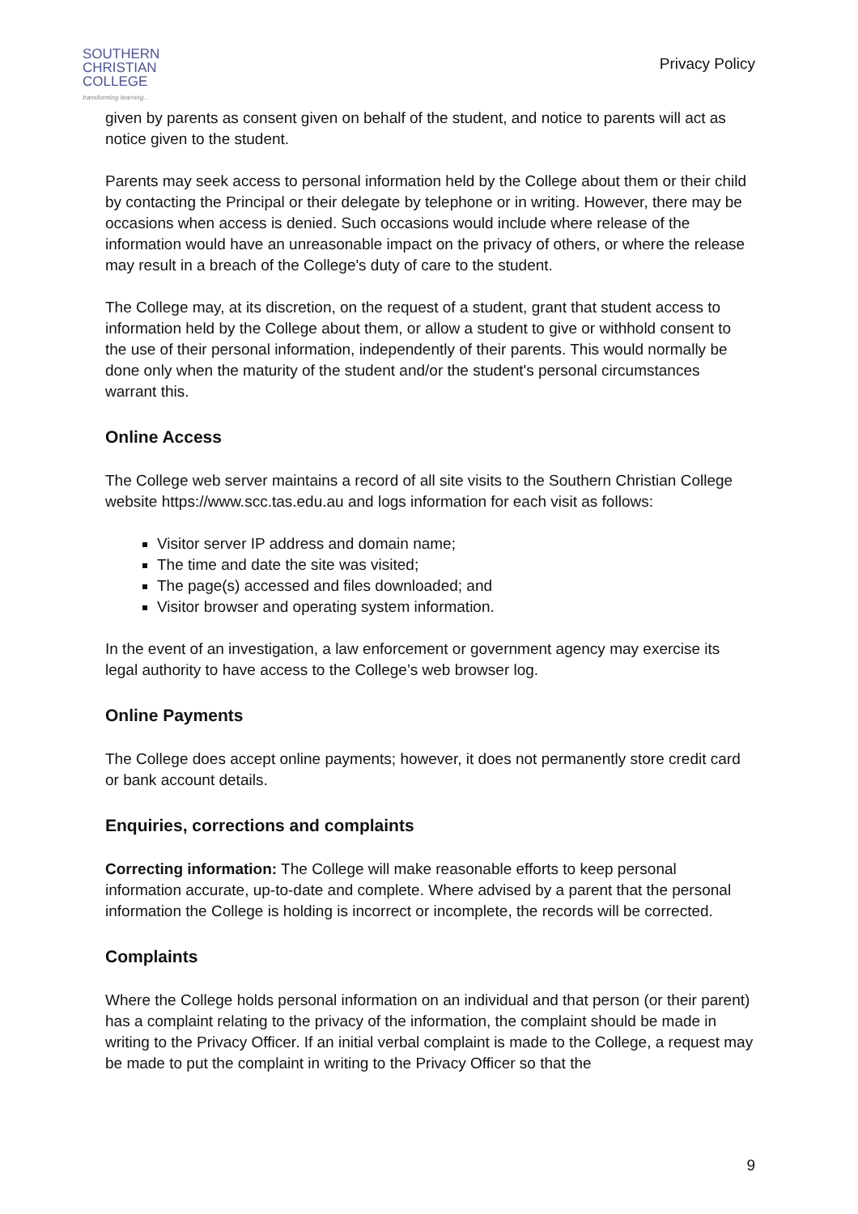SOUTHERN
CHRISTIAN
COLLEGE
transforming learning...
Privacy Policy
given by parents as consent given on behalf of the student, and notice to parents will act as notice given to the student.
Parents may seek access to personal information held by the College about them or their child by contacting the Principal or their delegate by telephone or in writing. However, there may be occasions when access is denied. Such occasions would include where release of the information would have an unreasonable impact on the privacy of others, or where the release may result in a breach of the College's duty of care to the student.
The College may, at its discretion, on the request of a student, grant that student access to information held by the College about them, or allow a student to give or withhold consent to the use of their personal information, independently of their parents. This would normally be done only when the maturity of the student and/or the student's personal circumstances warrant this.
Online Access
The College web server maintains a record of all site visits to the Southern Christian College website https://www.scc.tas.edu.au and logs information for each visit as follows:
Visitor server IP address and domain name;
The time and date the site was visited;
The page(s) accessed and files downloaded; and
Visitor browser and operating system information.
In the event of an investigation, a law enforcement or government agency may exercise its legal authority to have access to the College’s web browser log.
Online Payments
The College does accept online payments; however, it does not permanently store credit card or bank account details.
Enquiries, corrections and complaints
Correcting information: The College will make reasonable efforts to keep personal information accurate, up-to-date and complete. Where advised by a parent that the personal information the College is holding is incorrect or incomplete, the records will be corrected.
Complaints
Where the College holds personal information on an individual and that person (or their parent) has a complaint relating to the privacy of the information, the complaint should be made in writing to the Privacy Officer. If an initial verbal complaint is made to the College, a request may be made to put the complaint in writing to the Privacy Officer so that the
9